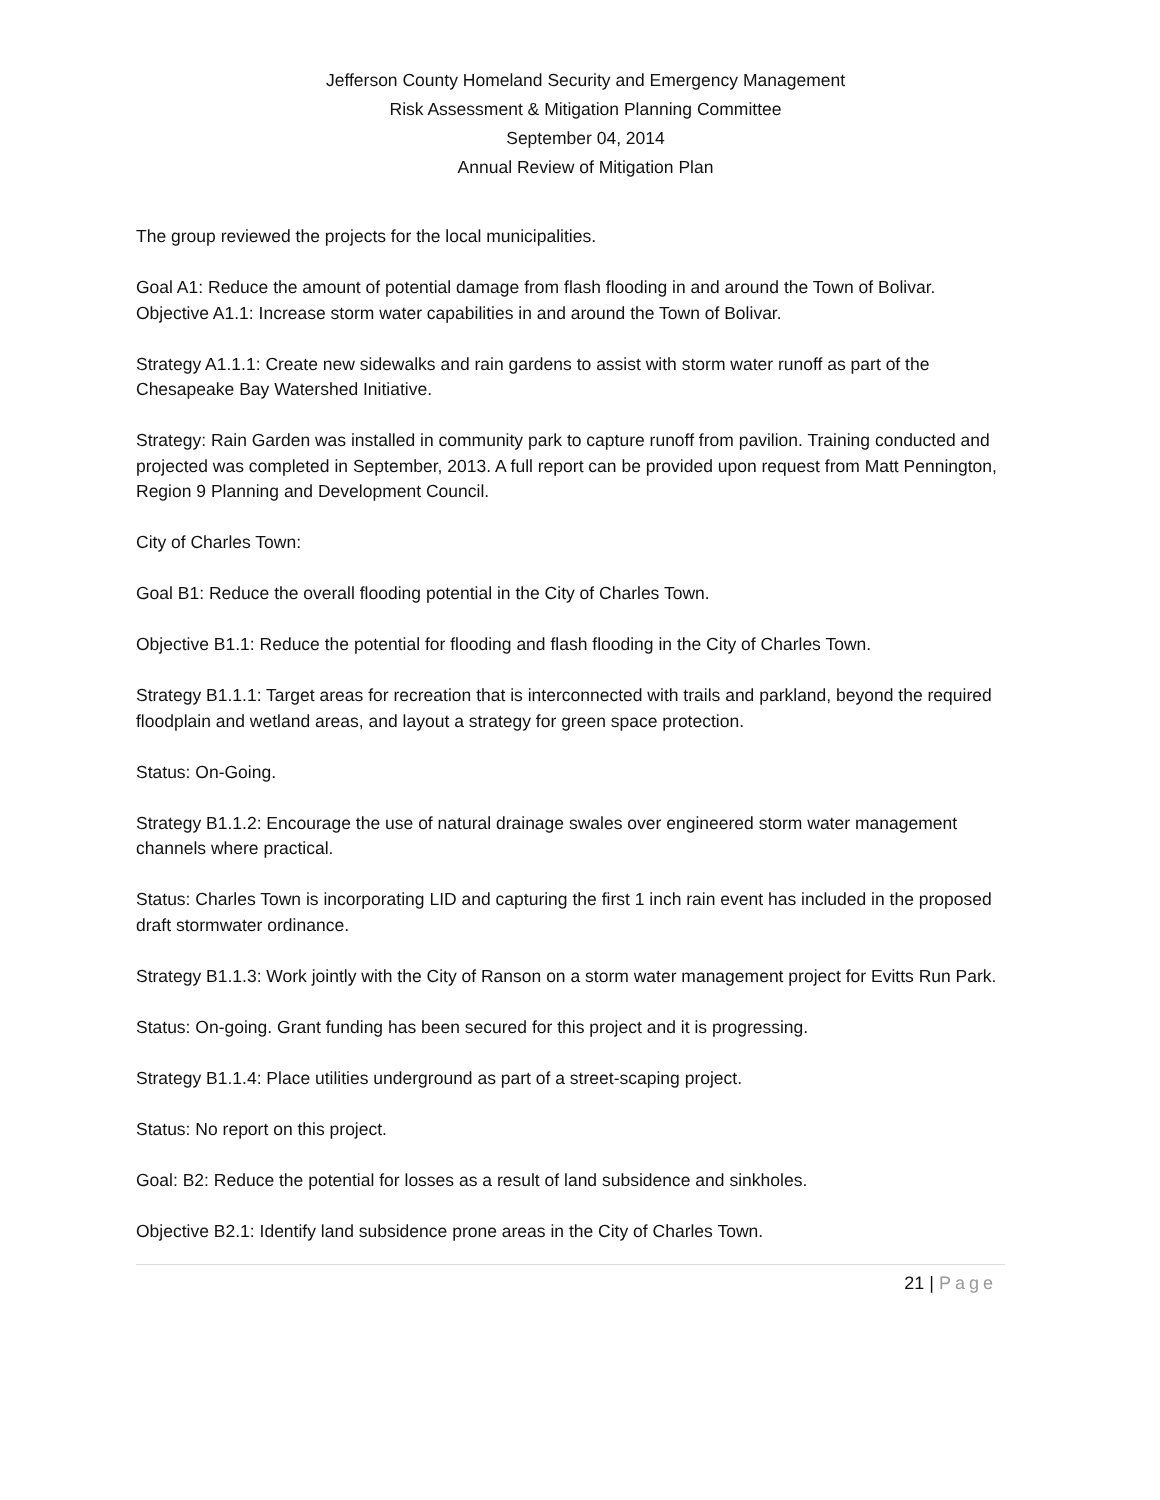Jefferson County Homeland Security and Emergency Management
Risk Assessment & Mitigation Planning Committee
September 04, 2014
Annual Review of Mitigation Plan
The group reviewed the projects for the local municipalities.
Goal A1: Reduce the amount of potential damage from flash flooding in and around the Town of Bolivar.
Objective A1.1: Increase storm water capabilities in and around the Town of Bolivar.
Strategy A1.1.1: Create new sidewalks and rain gardens to assist with storm water runoff as part of the Chesapeake Bay Watershed Initiative.
Strategy: Rain Garden was installed in community park to capture runoff from pavilion. Training conducted and projected was completed in September, 2013. A full report can be provided upon request from Matt Pennington, Region 9 Planning and Development Council.
City of Charles Town:
Goal B1: Reduce the overall flooding potential in the City of Charles Town.
Objective B1.1: Reduce the potential for flooding and flash flooding in the City of Charles Town.
Strategy B1.1.1: Target areas for recreation that is interconnected with trails and parkland, beyond the required floodplain and wetland areas, and layout a strategy for green space protection.
Status: On-Going.
Strategy B1.1.2: Encourage the use of natural drainage swales over engineered storm water management channels where practical.
Status: Charles Town is incorporating LID and capturing the first 1 inch rain event has included in the proposed draft stormwater ordinance.
Strategy B1.1.3: Work jointly with the City of Ranson on a storm water management project for Evitts Run Park.
Status: On-going. Grant funding has been secured for this project and it is progressing.
Strategy B1.1.4: Place utilities underground as part of a street-scaping project.
Status: No report on this project.
Goal: B2: Reduce the potential for losses as a result of land subsidence and sinkholes.
Objective B2.1: Identify land subsidence prone areas in the City of Charles Town.
21 | Page